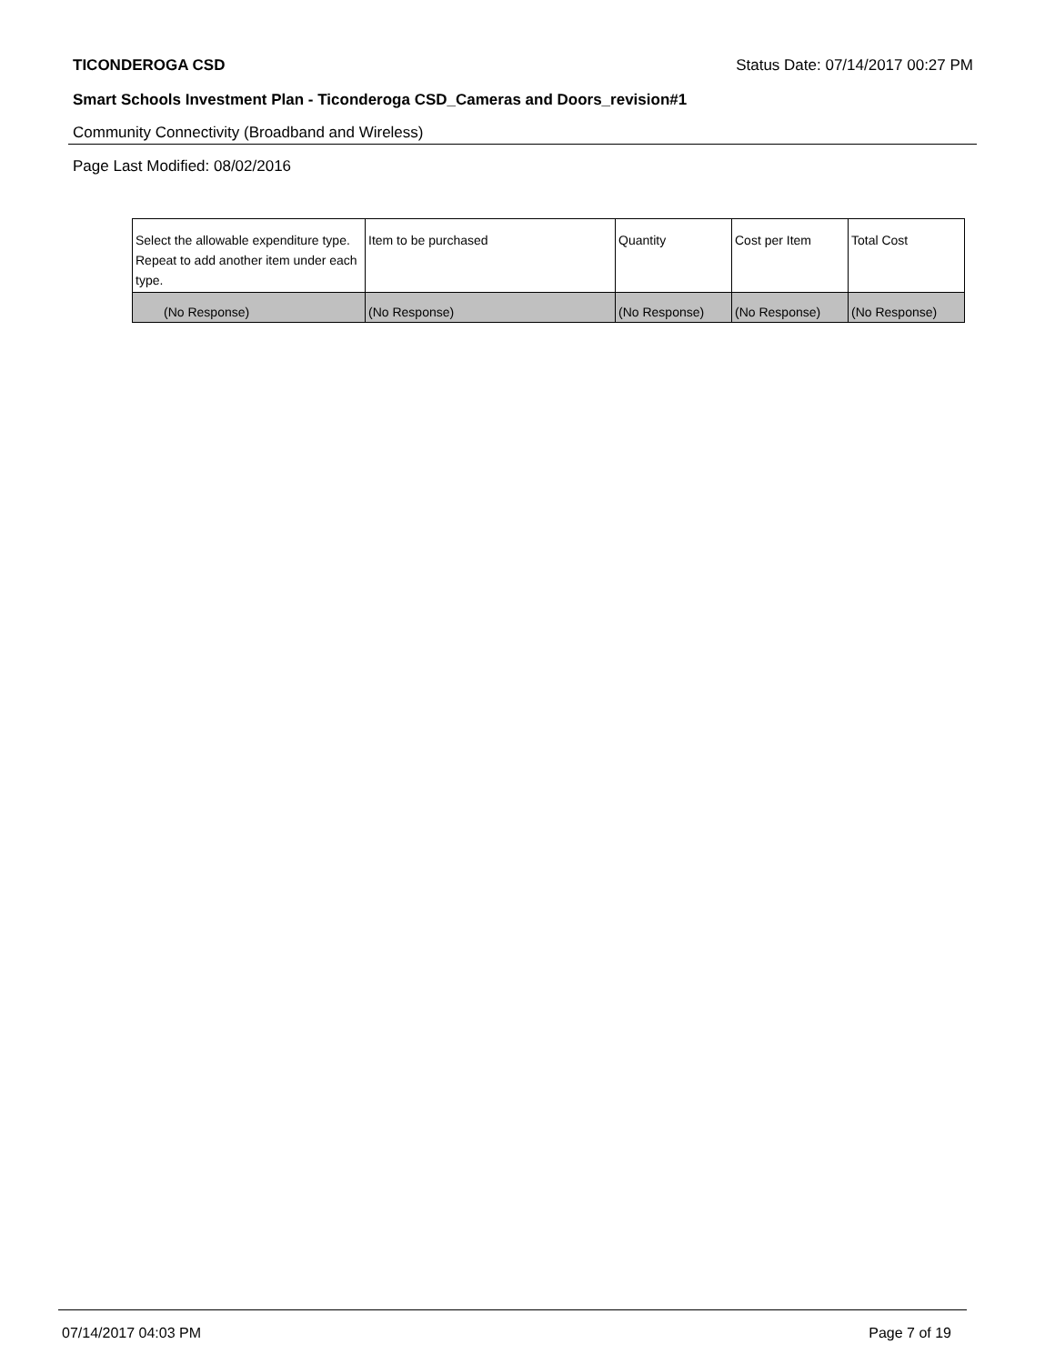TICONDEROGA CSD Status Date: 07/14/2017 00:27 PM
Smart Schools Investment Plan - Ticonderoga CSD_Cameras and Doors_revision#1
Community Connectivity (Broadband and Wireless)
Page Last Modified: 08/02/2016
| Select the allowable expenditure type. Repeat to add another item under each type. | Item to be purchased | Quantity | Cost per Item | Total Cost |
| --- | --- | --- | --- | --- |
| (No Response) | (No Response) | (No Response) | (No Response) | (No Response) |
07/14/2017 04:03 PM Page 7 of 19